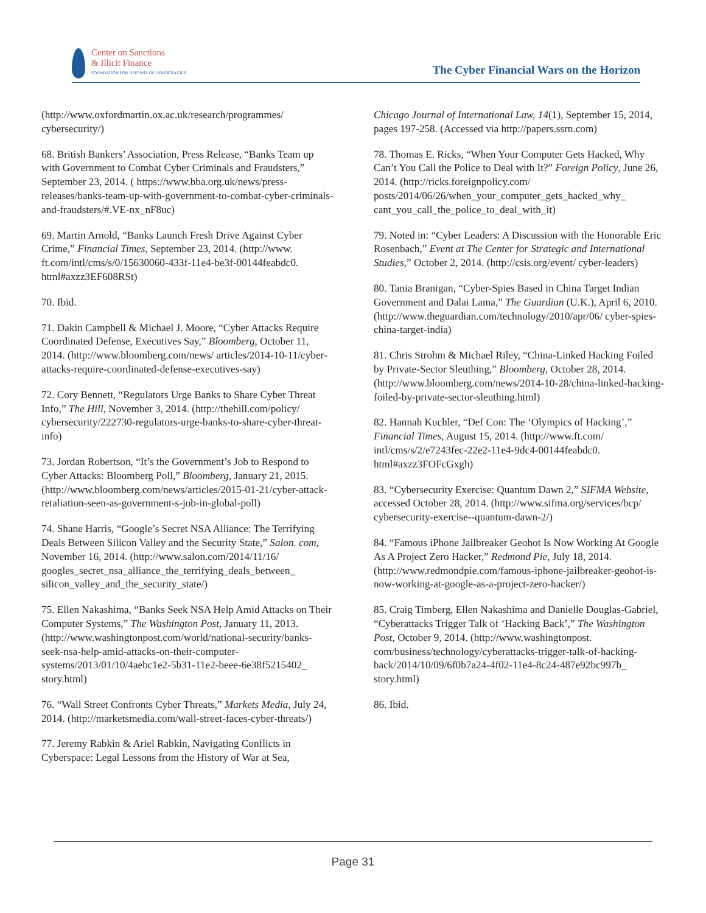Center on Sanctions
& Illicit Finance
FOUNDATION FOR DEFENSE OF DEMOCRACIES
The Cyber Financial Wars on the Horizon
(http://www.oxfordmartin.ox.ac.uk/research/programmes/ cybersecurity/)
68. British Bankers’ Association, Press Release, “Banks Team up with Government to Combat Cyber Criminals and Fraudsters,” September 23, 2014. ( https://www.bba.org.uk/news/press-releases/banks-team-up-with-government-to-combat-cyber-criminals-and-fraudsters/#.VE-nx_nF8uc)
69. Martin Arnold, “Banks Launch Fresh Drive Against Cyber Crime,” Financial Times, September 23, 2014. (http://www. ft.com/intl/cms/s/0/15630060-433f-11e4-be3f-00144feabdc0. html#axzz3EF608RSt)
70. Ibid.
71. Dakin Campbell & Michael J. Moore, “Cyber Attacks Require Coordinated Defense, Executives Say,” Bloomberg, October 11, 2014. (http://www.bloomberg.com/news/ articles/2014-10-11/cyber-attacks-require-coordinated-defense-executives-say)
72. Cory Bennett, “Regulators Urge Banks to Share Cyber Threat Info,” The Hill, November 3, 2014. (http://thehill.com/policy/ cybersecurity/222730-regulators-urge-banks-to-share-cyber-threat-info)
73. Jordan Robertson, “It’s the Government’s Job to Respond to Cyber Attacks: Bloomberg Poll,” Bloomberg, January 21, 2015. (http://www.bloomberg.com/news/articles/2015-01-21/cyber-attack-retaliation-seen-as-government-s-job-in-global-poll)
74. Shane Harris, “Google’s Secret NSA Alliance: The Terrifying Deals Between Silicon Valley and the Security State,” Salon. com, November 16, 2014. (http://www.salon.com/2014/11/16/ googles_secret_nsa_alliance_the_terrifying_deals_between_ silicon_valley_and_the_security_state/)
75. Ellen Nakashima, “Banks Seek NSA Help Amid Attacks on Their Computer Systems,” The Washington Post, January 11, 2013. (http://www.washingtonpost.com/world/national-security/banks-seek-nsa-help-amid-attacks-on-their-computer-systems/2013/01/10/4aebc1e2-5b31-11e2-beee-6e38f5215402_ story.html)
76. “Wall Street Confronts Cyber Threats,” Markets Media, July 24, 2014. (http://marketsmedia.com/wall-street-faces-cyber-threats/)
77. Jeremy Rabkin & Ariel Rabkin, Navigating Conflicts in Cyberspace: Legal Lessons from the History of War at Sea,
Chicago Journal of International Law, 14(1), September 15, 2014, pages 197-258. (Accessed via http://papers.ssrn.com)
78. Thomas E. Ricks, “When Your Computer Gets Hacked, Why Can’t You Call the Police to Deal with It?” Foreign Policy, June 26, 2014. (http://ricks.foreignpolicy.com/ posts/2014/06/26/when_your_computer_gets_hacked_why_ cant_you_call_the_police_to_deal_with_it)
79. Noted in: “Cyber Leaders: A Discussion with the Honorable Eric Rosenbach,” Event at The Center for Strategic and International Studies,” October 2, 2014. (http://csis.org/event/ cyber-leaders)
80. Tania Branigan, “Cyber-Spies Based in China Target Indian Government and Dalai Lama,” The Guardian (U.K.), April 6, 2010. (http://www.theguardian.com/technology/2010/apr/06/ cyber-spies-china-target-india)
81. Chris Strohm & Michael Riley, “China-Linked Hacking Foiled by Private-Sector Sleuthing,” Bloomberg, October 28, 2014. (http://www.bloomberg.com/news/2014-10-28/china-linked-hacking-foiled-by-private-sector-sleuthing.html)
82. Hannah Kuchler, “Def Con: The ‘Olympics of Hacking’,” Financial Times, August 15, 2014. (http://www.ft.com/ intl/cms/s/2/e7243fec-22e2-11e4-9dc4-00144feabdc0. html#axzz3FOFcGxgh)
83. “Cybersecurity Exercise: Quantum Dawn 2,” SIFMA Website, accessed October 28, 2014. (http://www.sifma.org/services/bcp/ cybersecurity-exercise--quantum-dawn-2/)
84. “Famous iPhone Jailbreaker Geohot Is Now Working At Google As A Project Zero Hacker,” Redmond Pie, July 18, 2014. (http://www.redmondpie.com/famous-iphone-jailbreaker-geohot-is-now-working-at-google-as-a-project-zero-hacker/)
85. Craig Timberg, Ellen Nakashima and Danielle Douglas-Gabriel, “Cyberattacks Trigger Talk of ‘Hacking Back’,” The Washington Post, October 9, 2014. (http://www.washingtonpost. com/business/technology/cyberattacks-trigger-talk-of-hacking-back/2014/10/09/6f0b7a24-4f02-11e4-8c24-487e92bc997b_ story.html)
86. Ibid.
Page 31